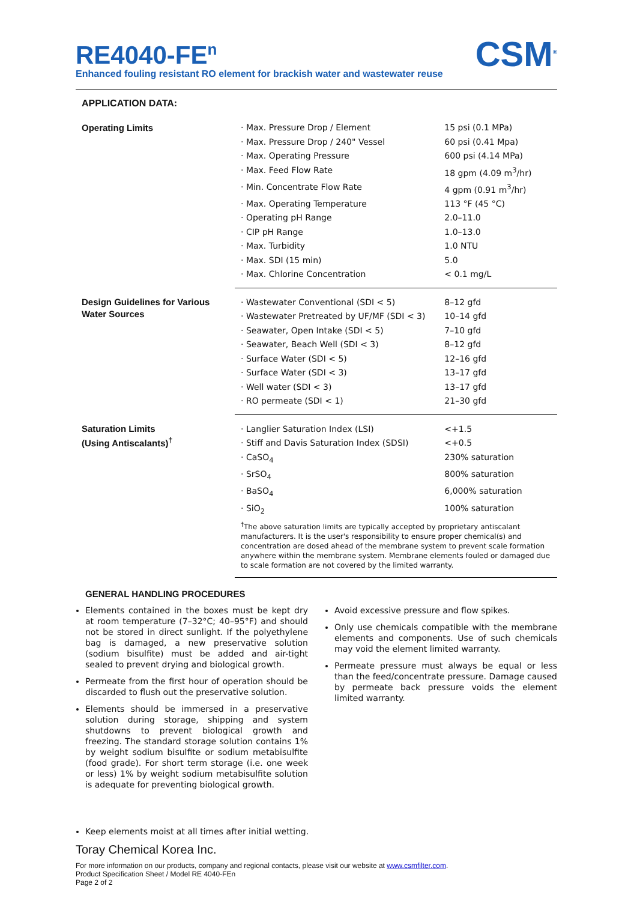CSM<sup>®</sup>
RE4040-FE<sup>n</sup>
Enhanced fouling resistant RO element for brackish water and wastewater reuse
APPLICATION DATA:
| Operating Limits | · Max. Pressure Drop / Element | 15 psi (0.1 MPa) |
| | · Max. Pressure Drop / 240" Vessel | 60 psi (0.41 Mpa) |
| | · Max. Operating Pressure | 600 psi (4.14 MPa) |
| | · Max. Feed Flow Rate | 18 gpm (4.09 m<sup>3</sup>/hr) |
| | · Min. Concentrate Flow Rate | 4 gpm (0.91 m<sup>3</sup>/hr) |
| | · Max. Operating Temperature | 113 °F (45 °C) |
| | · Operating pH Range | 2.0–11.0 |
| | · CIP pH Range | 1.0–13.0 |
| | · Max. Turbidity | 1.0 NTU |
| | · Max. SDI (15 min) | 5.0 |
| | · Max. Chlorine Concentration | < 0.1 mg/L |
| Design Guidelines for Various Water Sources | · Wastewater Conventional (SDI < 5) | 8–12 gfd |
| | · Wastewater Pretreated by UF/MF (SDI < 3) | 10–14 gfd |
| | · Seawater, Open Intake (SDI < 5) | 7–10 gfd |
| | · Seawater, Beach Well (SDI < 3) | 8–12 gfd |
| | · Surface Water (SDI < 5) | 12–16 gfd |
| | · Surface Water (SDI < 3) | 13–17 gfd |
| | · Well water (SDI < 3) | 13–17 gfd |
| | · RO permeate (SDI < 1) | 21–30 gfd |
| Saturation Limits (Using Antiscalants)<sup>†</sup> | · Langlier Saturation Index (LSI) | <+1.5 |
| | · Stiff and Davis Saturation Index (SDSI) | <+0.5 |
| | · CaSO<sub>4</sub> | 230% saturation |
| | · SrSO<sub>4</sub> | 800% saturation |
| | · BaSO<sub>4</sub> | 6,000% saturation |
| | · SiO<sub>2</sub> | 100% saturation |
| | <sup>†</sup> The above saturation limits are typically accepted by proprietary antiscalant manufacturers. It is the user's responsibility to ensure proper chemical(s) and concentration are dosed ahead of the membrane system to prevent scale formation anywhere within the membrane system. Membrane elements fouled or damaged due to scale formation are not covered by the limited warranty. | |
GENERAL HANDLING PROCEDURES
Elements contained in the boxes must be kept dry at room temperature (7–32°C; 40–95°F) and should not be stored in direct sunlight. If the polyethylene bag is damaged, a new preservative solution (sodium bisulfite) must be added and air-tight sealed to prevent drying and biological growth.
Permeate from the first hour of operation should be discarded to flush out the preservative solution.
Elements should be immersed in a preservative solution during storage, shipping and system shutdowns to prevent biological growth and freezing. The standard storage solution contains 1% by weight sodium bisulfite or sodium metabisulfite (food grade). For short term storage (i.e. one week or less) 1% by weight sodium metabisulfite solution is adequate for preventing biological growth.
Avoid excessive pressure and flow spikes.
Only use chemicals compatible with the membrane elements and components. Use of such chemicals may void the element limited warranty.
Permeate pressure must always be equal or less than the feed/concentrate pressure. Damage caused by permeate back pressure voids the element limited warranty.
Keep elements moist at all times after initial wetting.
Toray Chemical Korea Inc.
For more information on our products, company and regional contacts, please visit our website at www.csmfilter.com.
Product Specification Sheet / Model RE 4040-FEn
Page 2 of 2